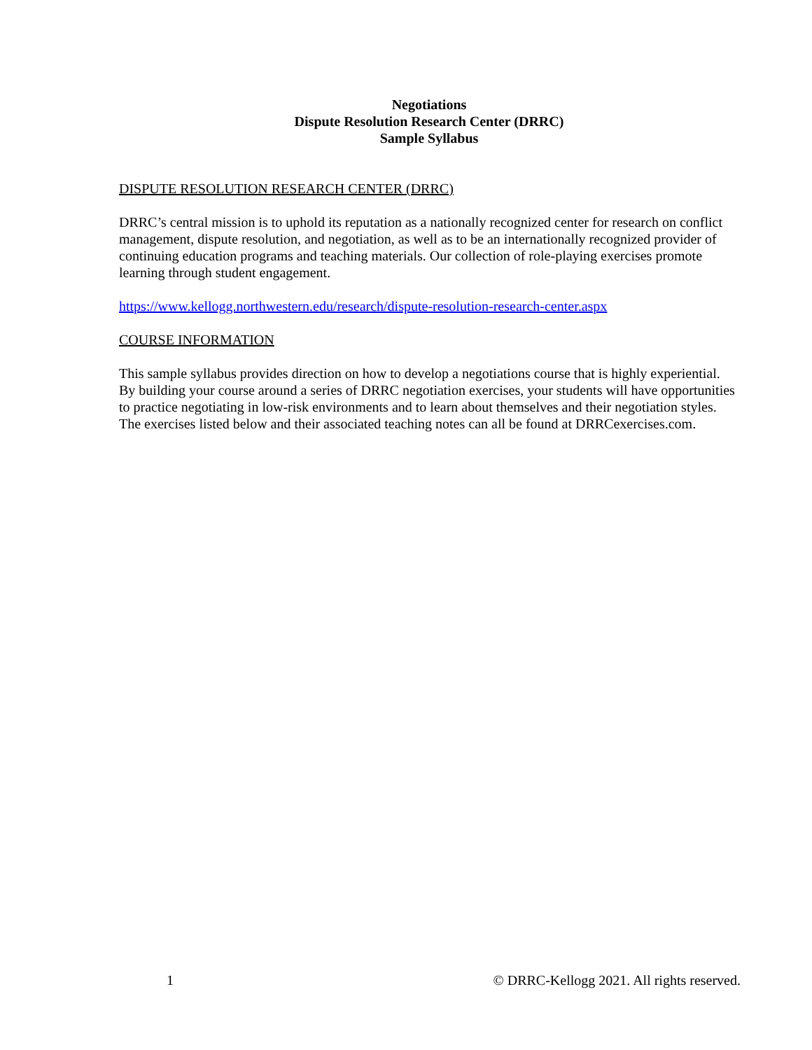Negotiations
Dispute Resolution Research Center (DRRC)
Sample Syllabus
DISPUTE RESOLUTION RESEARCH CENTER (DRRC)
DRRC’s central mission is to uphold its reputation as a nationally recognized center for research on conflict management, dispute resolution, and negotiation, as well as to be an internationally recognized provider of continuing education programs and teaching materials. Our collection of role-playing exercises promote learning through student engagement.
https://www.kellogg.northwestern.edu/research/dispute-resolution-research-center.aspx
COURSE INFORMATION
This sample syllabus provides direction on how to develop a negotiations course that is highly experiential. By building your course around a series of DRRC negotiation exercises, your students will have opportunities to practice negotiating in low-risk environments and to learn about themselves and their negotiation styles. The exercises listed below and their associated teaching notes can all be found at DRRCexercises.com.
1 © DRRC-Kellogg 2021. All rights reserved.